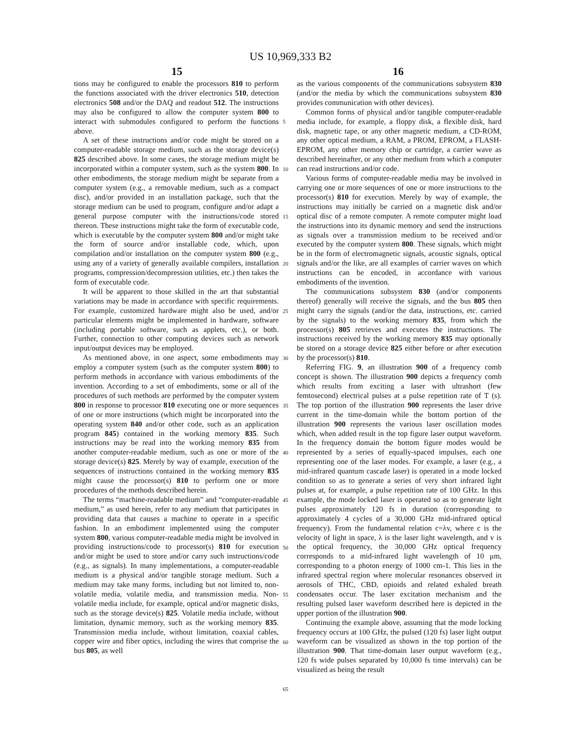US 10,969,333 B2
15 16
tions may be configured to enable the processors 810 to perform the functions associated with the driver electronics 510, detection electronics 508 and/or the DAQ and readout 512. The instructions may also be configured to allow the computer system 800 to interact with submodules configured to perform the functions above.
A set of these instructions and/or code might be stored on a computer-readable storage medium, such as the storage device(s) 825 described above. In some cases, the storage medium might be incorporated within a computer system, such as the system 800. In other embodiments, the storage medium might be separate from a computer system (e.g., a removable medium, such as a compact disc), and/or provided in an installation package, such that the storage medium can be used to program, configure and/or adapt a general purpose computer with the instructions/code stored thereon. These instructions might take the form of executable code, which is executable by the computer system 800 and/or might take the form of source and/or installable code, which, upon compilation and/or installation on the computer system 800 (e.g., using any of a variety of generally available compilers, installation programs, compression/decompression utilities, etc.) then takes the form of executable code.
It will be apparent to those skilled in the art that substantial variations may be made in accordance with specific requirements. For example, customized hardware might also be used, and/or particular elements might be implemented in hardware, software (including portable software, such as applets, etc.), or both. Further, connection to other computing devices such as network input/output devices may be employed.
As mentioned above, in one aspect, some embodiments may employ a computer system (such as the computer system 800) to perform methods in accordance with various embodiments of the invention. According to a set of embodiments, some or all of the procedures of such methods are performed by the computer system 800 in response to processor 810 executing one or more sequences of one or more instructions (which might be incorporated into the operating system 840 and/or other code, such as an application program 845) contained in the working memory 835. Such instructions may be read into the working memory 835 from another computer-readable medium, such as one or more of the storage device(s) 825. Merely by way of example, execution of the sequences of instructions contained in the working memory 835 might cause the processor(s) 810 to perform one or more procedures of the methods described herein.
The terms “machine-readable medium” and “computer-readable medium,” as used herein, refer to any medium that participates in providing data that causes a machine to operate in a specific fashion. In an embodiment implemented using the computer system 800, various computer-readable media might be involved in providing instructions/code to processor(s) 810 for execution and/or might be used to store and/or carry such instructions/code (e.g., as signals). In many implementations, a computer-readable medium is a physical and/or tangible storage medium. Such a medium may take many forms, including but not limited to, non-volatile media, volatile media, and transmission media. Non-volatile media include, for example, optical and/or magnetic disks, such as the storage device(s) 825. Volatile media include, without limitation, dynamic memory, such as the working memory 835. Transmission media include, without limitation, coaxial cables, copper wire and fiber optics, including the wires that comprise the bus 805, as well
as the various components of the communications subsystem 830 (and/or the media by which the communications subsystem 830 provides communication with other devices).
Common forms of physical and/or tangible computer-readable media include, for example, a floppy disk, a flexible disk, hard disk, magnetic tape, or any other magnetic medium, a CD-ROM, any other optical medium, a RAM, a PROM, EPROM, a FLASH-EPROM, any other memory chip or cartridge, a carrier wave as described hereinafter, or any other medium from which a computer can read instructions and/or code.
Various forms of computer-readable media may be involved in carrying one or more sequences of one or more instructions to the processor(s) 810 for execution. Merely by way of example, the instructions may initially be carried on a magnetic disk and/or optical disc of a remote computer. A remote computer might load the instructions into its dynamic memory and send the instructions as signals over a transmission medium to be received and/or executed by the computer system 800. These signals, which might be in the form of electromagnetic signals, acoustic signals, optical signals and/or the like, are all examples of carrier waves on which instructions can be encoded, in accordance with various embodiments of the invention.
The communications subsystem 830 (and/or components thereof) generally will receive the signals, and the bus 805 then might carry the signals (and/or the data, instructions, etc. carried by the signals) to the working memory 835, from which the processor(s) 805 retrieves and executes the instructions. The instructions received by the working memory 835 may optionally be stored on a storage device 825 either before or after execution by the processor(s) 810.
Referring FIG. 9, an illustration 900 of a frequency comb concept is shown. The illustration 900 depicts a frequency comb which results from exciting a laser with ultrashort (few femtosecond) electrical pulses at a pulse repetition rate of T (s). The top portion of the illustration 900 represents the laser drive current in the time-domain while the bottom portion of the illustration 900 represents the various laser oscillation modes which, when added result in the top figure laser output waveform. In the frequency domain the bottom figure modes would be represented by a series of equally-spaced impulses, each one representing one of the laser modes. For example, a laser (e.g., a mid-infrared quantum cascade laser) is operated in a mode locked condition so as to generate a series of very short infrared light pulses at, for example, a pulse repetition rate of 100 GHz. In this example, the mode locked laser is operated so as to generate light pulses approximately 120 fs in duration (corresponding to approximately 4 cycles of a 30,000 GHz mid-infrared optical frequency). From the fundamental relation c=λv, where c is the velocity of light in space, λ is the laser light wavelength, and v is the optical frequency, the 30,000 GHz optical frequency corresponds to a mid-infrared light wavelength of 10 μm, corresponding to a photon energy of 1000 cm-1. This lies in the infrared spectral region where molecular resonances observed in aerosols of THC, CBD, opioids and related exhaled breath condensates occur. The laser excitation mechanism and the resulting pulsed laser waveform described here is depicted in the upper portion of the illustration 900.
Continuing the example above, assuming that the mode locking frequency occurs at 100 GHz, the pulsed (120 fs) laser light output waveform can be visualized as shown in the top portion of the illustration 900. That time-domain laser output waveform (e.g., 120 fs wide pulses separated by 10,000 fs time intervals) can be visualized as being the result
5
10
15
20
25
30
35
40
45
50
55
60
65